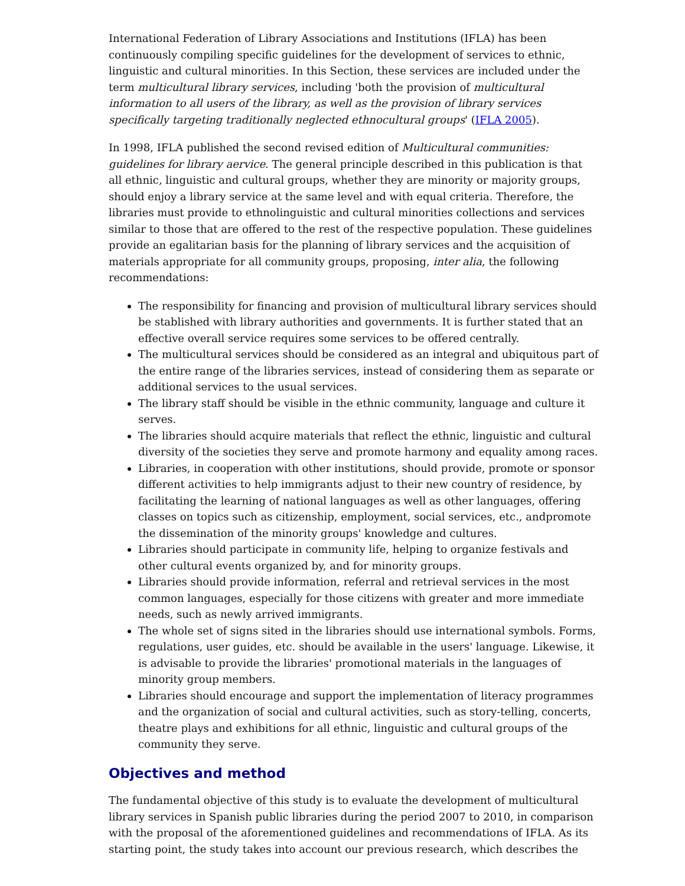International Federation of Library Associations and Institutions (IFLA) has been continuously compiling specific guidelines for the development of services to ethnic, linguistic and cultural minorities. In this Section, these services are included under the term multicultural library services, including 'both the provision of multicultural information to all users of the library, as well as the provision of library services specifically targeting traditionally neglected ethnocultural groups' (IFLA 2005).
In 1998, IFLA published the second revised edition of Multicultural communities: guidelines for library aervice. The general principle described in this publication is that all ethnic, linguistic and cultural groups, whether they are minority or majority groups, should enjoy a library service at the same level and with equal criteria. Therefore, the libraries must provide to ethnolinguistic and cultural minorities collections and services similar to those that are offered to the rest of the respective population. These guidelines provide an egalitarian basis for the planning of library services and the acquisition of materials appropriate for all community groups, proposing, inter alia, the following recommendations:
The responsibility for financing and provision of multicultural library services should be stablished with library authorities and governments. It is further stated that an effective overall service requires some services to be offered centrally.
The multicultural services should be considered as an integral and ubiquitous part of the entire range of the libraries services, instead of considering them as separate or additional services to the usual services.
The library staff should be visible in the ethnic community, language and culture it serves.
The libraries should acquire materials that reflect the ethnic, linguistic and cultural diversity of the societies they serve and promote harmony and equality among races.
Libraries, in cooperation with other institutions, should provide, promote or sponsor different activities to help immigrants adjust to their new country of residence, by facilitating the learning of national languages as well as other languages, offering classes on topics such as citizenship, employment, social services, etc., andpromote the dissemination of the minority groups' knowledge and cultures.
Libraries should participate in community life, helping to organize festivals and other cultural events organized by, and for minority groups.
Libraries should provide information, referral and retrieval services in the most common languages, especially for those citizens with greater and more immediate needs, such as newly arrived immigrants.
The whole set of signs sited in the libraries should use international symbols. Forms, regulations, user guides, etc. should be available in the users' language. Likewise, it is advisable to provide the libraries' promotional materials in the languages of minority group members.
Libraries should encourage and support the implementation of literacy programmes and the organization of social and cultural activities, such as story-telling, concerts, theatre plays and exhibitions for all ethnic, linguistic and cultural groups of the community they serve.
Objectives and method
The fundamental objective of this study is to evaluate the development of multicultural library services in Spanish public libraries during the period 2007 to 2010, in comparison with the proposal of the aforementioned guidelines and recommendations of IFLA. As its starting point, the study takes into account our previous research, which describes the